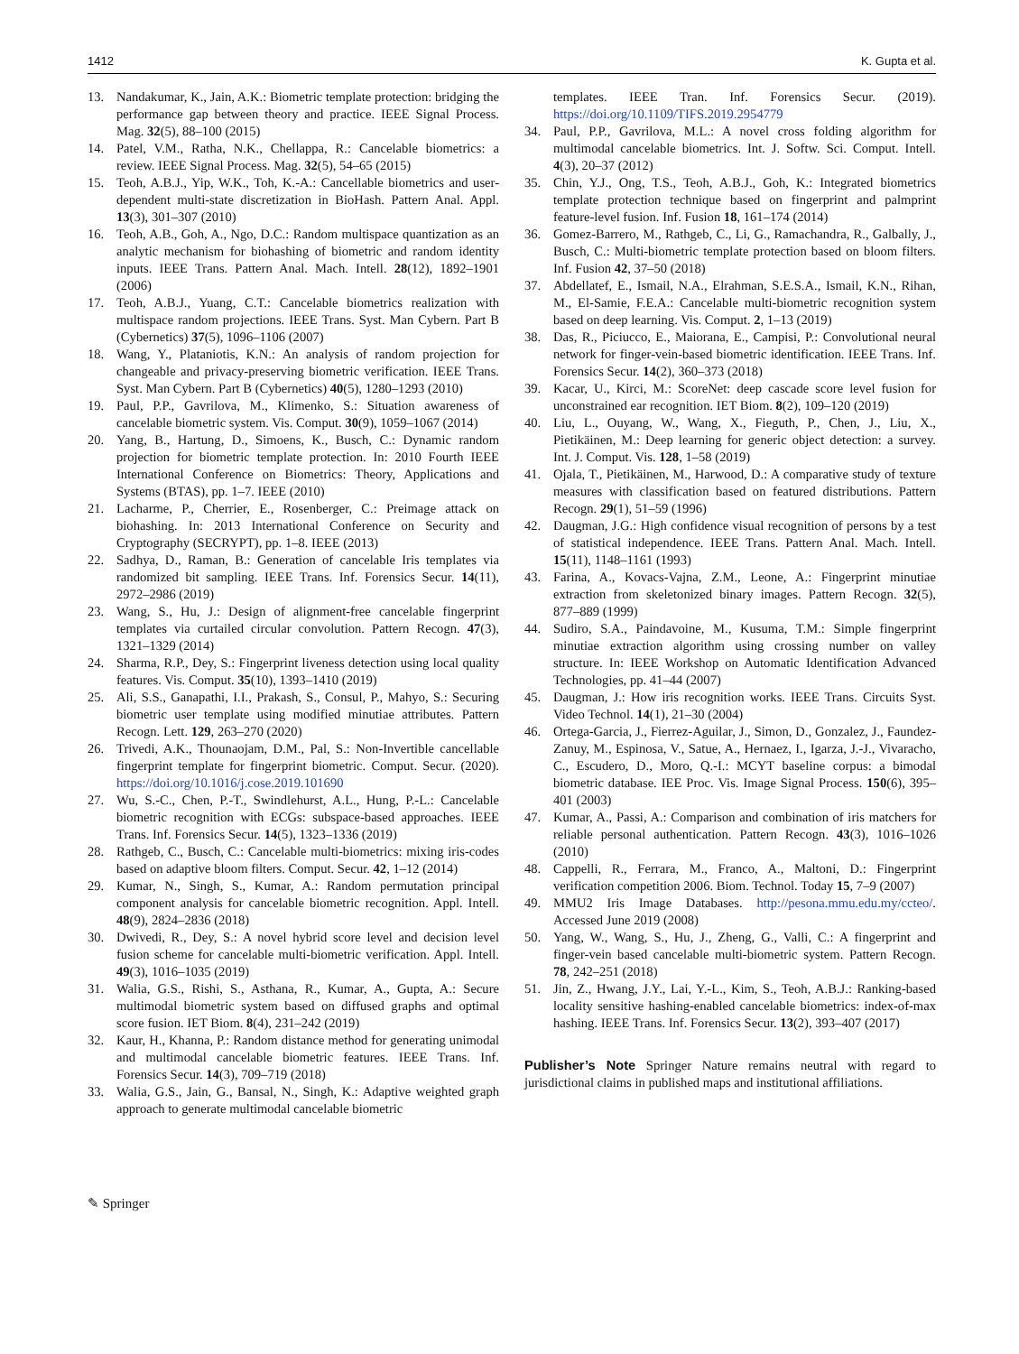1412 K. Gupta et al.
13. Nandakumar, K., Jain, A.K.: Biometric template protection: bridging the performance gap between theory and practice. IEEE Signal Process. Mag. 32(5), 88–100 (2015)
14. Patel, V.M., Ratha, N.K., Chellappa, R.: Cancelable biometrics: a review. IEEE Signal Process. Mag. 32(5), 54–65 (2015)
15. Teoh, A.B.J., Yip, W.K., Toh, K.-A.: Cancellable biometrics and user-dependent multi-state discretization in BioHash. Pattern Anal. Appl. 13(3), 301–307 (2010)
16. Teoh, A.B., Goh, A., Ngo, D.C.: Random multispace quantization as an analytic mechanism for biohashing of biometric and random identity inputs. IEEE Trans. Pattern Anal. Mach. Intell. 28(12), 1892–1901 (2006)
17. Teoh, A.B.J., Yuang, C.T.: Cancelable biometrics realization with multispace random projections. IEEE Trans. Syst. Man Cybern. Part B (Cybernetics) 37(5), 1096–1106 (2007)
18. Wang, Y., Plataniotis, K.N.: An analysis of random projection for changeable and privacy-preserving biometric verification. IEEE Trans. Syst. Man Cybern. Part B (Cybernetics) 40(5), 1280–1293 (2010)
19. Paul, P.P., Gavrilova, M., Klimenko, S.: Situation awareness of cancelable biometric system. Vis. Comput. 30(9), 1059–1067 (2014)
20. Yang, B., Hartung, D., Simoens, K., Busch, C.: Dynamic random projection for biometric template protection. In: 2010 Fourth IEEE International Conference on Biometrics: Theory, Applications and Systems (BTAS), pp. 1–7. IEEE (2010)
21. Lacharme, P., Cherrier, E., Rosenberger, C.: Preimage attack on biohashing. In: 2013 International Conference on Security and Cryptography (SECRYPT), pp. 1–8. IEEE (2013)
22. Sadhya, D., Raman, B.: Generation of cancelable Iris templates via randomized bit sampling. IEEE Trans. Inf. Forensics Secur. 14(11), 2972–2986 (2019)
23. Wang, S., Hu, J.: Design of alignment-free cancelable fingerprint templates via curtailed circular convolution. Pattern Recogn. 47(3), 1321–1329 (2014)
24. Sharma, R.P., Dey, S.: Fingerprint liveness detection using local quality features. Vis. Comput. 35(10), 1393–1410 (2019)
25. Ali, S.S., Ganapathi, I.I., Prakash, S., Consul, P., Mahyo, S.: Securing biometric user template using modified minutiae attributes. Pattern Recogn. Lett. 129, 263–270 (2020)
26. Trivedi, A.K., Thounaojam, D.M., Pal, S.: Non-Invertible cancellable fingerprint template for fingerprint biometric. Comput. Secur. (2020). https://doi.org/10.1016/j.cose.2019.101690
27. Wu, S.-C., Chen, P.-T., Swindlehurst, A.L., Hung, P.-L.: Cancelable biometric recognition with ECGs: subspace-based approaches. IEEE Trans. Inf. Forensics Secur. 14(5), 1323–1336 (2019)
28. Rathgeb, C., Busch, C.: Cancelable multi-biometrics: mixing iris-codes based on adaptive bloom filters. Comput. Secur. 42, 1–12 (2014)
29. Kumar, N., Singh, S., Kumar, A.: Random permutation principal component analysis for cancelable biometric recognition. Appl. Intell. 48(9), 2824–2836 (2018)
30. Dwivedi, R., Dey, S.: A novel hybrid score level and decision level fusion scheme for cancelable multi-biometric verification. Appl. Intell. 49(3), 1016–1035 (2019)
31. Walia, G.S., Rishi, S., Asthana, R., Kumar, A., Gupta, A.: Secure multimodal biometric system based on diffused graphs and optimal score fusion. IET Biom. 8(4), 231–242 (2019)
32. Kaur, H., Khanna, P.: Random distance method for generating unimodal and multimodal cancelable biometric features. IEEE Trans. Inf. Forensics Secur. 14(3), 709–719 (2018)
33. Walia, G.S., Jain, G., Bansal, N., Singh, K.: Adaptive weighted graph approach to generate multimodal cancelable biometric
templates. IEEE Tran. Inf. Forensics Secur. (2019). https://doi.org/10.1109/TIFS.2019.2954779
34. Paul, P.P., Gavrilova, M.L.: A novel cross folding algorithm for multimodal cancelable biometrics. Int. J. Softw. Sci. Comput. Intell. 4(3), 20–37 (2012)
35. Chin, Y.J., Ong, T.S., Teoh, A.B.J., Goh, K.: Integrated biometrics template protection technique based on fingerprint and palmprint feature-level fusion. Inf. Fusion 18, 161–174 (2014)
36. Gomez-Barrero, M., Rathgeb, C., Li, G., Ramachandra, R., Galbally, J., Busch, C.: Multi-biometric template protection based on bloom filters. Inf. Fusion 42, 37–50 (2018)
37. Abdellatef, E., Ismail, N.A., Elrahman, S.E.S.A., Ismail, K.N., Rihan, M., El-Samie, F.E.A.: Cancelable multi-biometric recognition system based on deep learning. Vis. Comput. 2, 1–13 (2019)
38. Das, R., Piciucco, E., Maiorana, E., Campisi, P.: Convolutional neural network for finger-vein-based biometric identification. IEEE Trans. Inf. Forensics Secur. 14(2), 360–373 (2018)
39. Kacar, U., Kirci, M.: ScoreNet: deep cascade score level fusion for unconstrained ear recognition. IET Biom. 8(2), 109–120 (2019)
40. Liu, L., Ouyang, W., Wang, X., Fieguth, P., Chen, J., Liu, X., Pietikäinen, M.: Deep learning for generic object detection: a survey. Int. J. Comput. Vis. 128, 1–58 (2019)
41. Ojala, T., Pietikäinen, M., Harwood, D.: A comparative study of texture measures with classification based on featured distributions. Pattern Recogn. 29(1), 51–59 (1996)
42. Daugman, J.G.: High confidence visual recognition of persons by a test of statistical independence. IEEE Trans. Pattern Anal. Mach. Intell. 15(11), 1148–1161 (1993)
43. Farina, A., Kovacs-Vajna, Z.M., Leone, A.: Fingerprint minutiae extraction from skeletonized binary images. Pattern Recogn. 32(5), 877–889 (1999)
44. Sudiro, S.A., Paindavoine, M., Kusuma, T.M.: Simple fingerprint minutiae extraction algorithm using crossing number on valley structure. In: IEEE Workshop on Automatic Identification Advanced Technologies, pp. 41–44 (2007)
45. Daugman, J.: How iris recognition works. IEEE Trans. Circuits Syst. Video Technol. 14(1), 21–30 (2004)
46. Ortega-Garcia, J., Fierrez-Aguilar, J., Simon, D., Gonzalez, J., Faundez-Zanuy, M., Espinosa, V., Satue, A., Hernaez, I., Igarza, J.-J., Vivaracho, C., Escudero, D., Moro, Q.-I.: MCYT baseline corpus: a bimodal biometric database. IEE Proc. Vis. Image Signal Process. 150(6), 395–401 (2003)
47. Kumar, A., Passi, A.: Comparison and combination of iris matchers for reliable personal authentication. Pattern Recogn. 43(3), 1016–1026 (2010)
48. Cappelli, R., Ferrara, M., Franco, A., Maltoni, D.: Fingerprint verification competition 2006. Biom. Technol. Today 15, 7–9 (2007)
49. MMU2 Iris Image Databases. http://pesona.mmu.edu.my/ccteo/. Accessed June 2019 (2008)
50. Yang, W., Wang, S., Hu, J., Zheng, G., Valli, C.: A fingerprint and finger-vein based cancelable multi-biometric system. Pattern Recogn. 78, 242–251 (2018)
51. Jin, Z., Hwang, J.Y., Lai, Y.-L., Kim, S., Teoh, A.B.J.: Ranking-based locality sensitive hashing-enabled cancelable biometrics: index-of-max hashing. IEEE Trans. Inf. Forensics Secur. 13(2), 393–407 (2017)
Publisher’s Note Springer Nature remains neutral with regard to jurisdictional claims in published maps and institutional affiliations.
✎ Springer